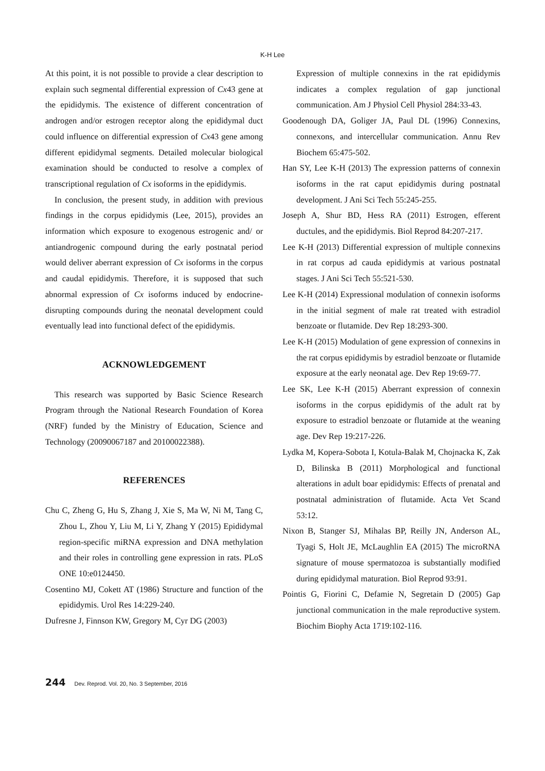K-H Lee
At this point, it is not possible to provide a clear description to explain such segmental differential expression of Cx43 gene at the epididymis. The existence of different concentration of androgen and/or estrogen receptor along the epididymal duct could influence on differential expression of Cx43 gene among different epididymal segments. Detailed molecular biological examination should be conducted to resolve a complex of transcriptional regulation of Cx isoforms in the epididymis.
In conclusion, the present study, in addition with previous findings in the corpus epididymis (Lee, 2015), provides an information which exposure to exogenous estrogenic and/ or antiandrogenic compound during the early postnatal period would deliver aberrant expression of Cx isoforms in the corpus and caudal epididymis. Therefore, it is supposed that such abnormal expression of Cx isoforms induced by endocrine-disrupting compounds during the neonatal development could eventually lead into functional defect of the epididymis.
ACKNOWLEDGEMENT
This research was supported by Basic Science Research Program through the National Research Foundation of Korea (NRF) funded by the Ministry of Education, Science and Technology (20090067187 and 20100022388).
REFERENCES
Chu C, Zheng G, Hu S, Zhang J, Xie S, Ma W, Ni M, Tang C, Zhou L, Zhou Y, Liu M, Li Y, Zhang Y (2015) Epididymal region-specific miRNA expression and DNA methylation and their roles in controlling gene expression in rats. PLoS ONE 10:e0124450.
Cosentino MJ, Cokett AT (1986) Structure and function of the epididymis. Urol Res 14:229-240.
Dufresne J, Finnson KW, Gregory M, Cyr DG (2003)
Expression of multiple connexins in the rat epididymis indicates a complex regulation of gap junctional communication. Am J Physiol Cell Physiol 284:33-43.
Goodenough DA, Goliger JA, Paul DL (1996) Connexins, connexons, and intercellular communication. Annu Rev Biochem 65:475-502.
Han SY, Lee K-H (2013) The expression patterns of connexin isoforms in the rat caput epididymis during postnatal development. J Ani Sci Tech 55:245-255.
Joseph A, Shur BD, Hess RA (2011) Estrogen, efferent ductules, and the epididymis. Biol Reprod 84:207-217.
Lee K-H (2013) Differential expression of multiple connexins in rat corpus ad cauda epididymis at various postnatal stages. J Ani Sci Tech 55:521-530.
Lee K-H (2014) Expressional modulation of connexin isoforms in the initial segment of male rat treated with estradiol benzoate or flutamide. Dev Rep 18:293-300.
Lee K-H (2015) Modulation of gene expression of connexins in the rat corpus epididymis by estradiol benzoate or flutamide exposure at the early neonatal age. Dev Rep 19:69-77.
Lee SK, Lee K-H (2015) Aberrant expression of connexin isoforms in the corpus epididymis of the adult rat by exposure to estradiol benzoate or flutamide at the weaning age. Dev Rep 19:217-226.
Lydka M, Kopera-Sobota I, Kotula-Balak M, Chojnacka K, Zak D, Bilinska B (2011) Morphological and functional alterations in adult boar epididymis: Effects of prenatal and postnatal administration of flutamide. Acta Vet Scand 53:12.
Nixon B, Stanger SJ, Mihalas BP, Reilly JN, Anderson AL, Tyagi S, Holt JE, McLaughlin EA (2015) The microRNA signature of mouse spermatozoa is substantially modified during epididymal maturation. Biol Reprod 93:91.
Pointis G, Fiorini C, Defamie N, Segretain D (2005) Gap junctional communication in the male reproductive system. Biochim Biophy Acta 1719:102-116.
244 Dev. Reprod. Vol. 20, No. 3 September, 2016